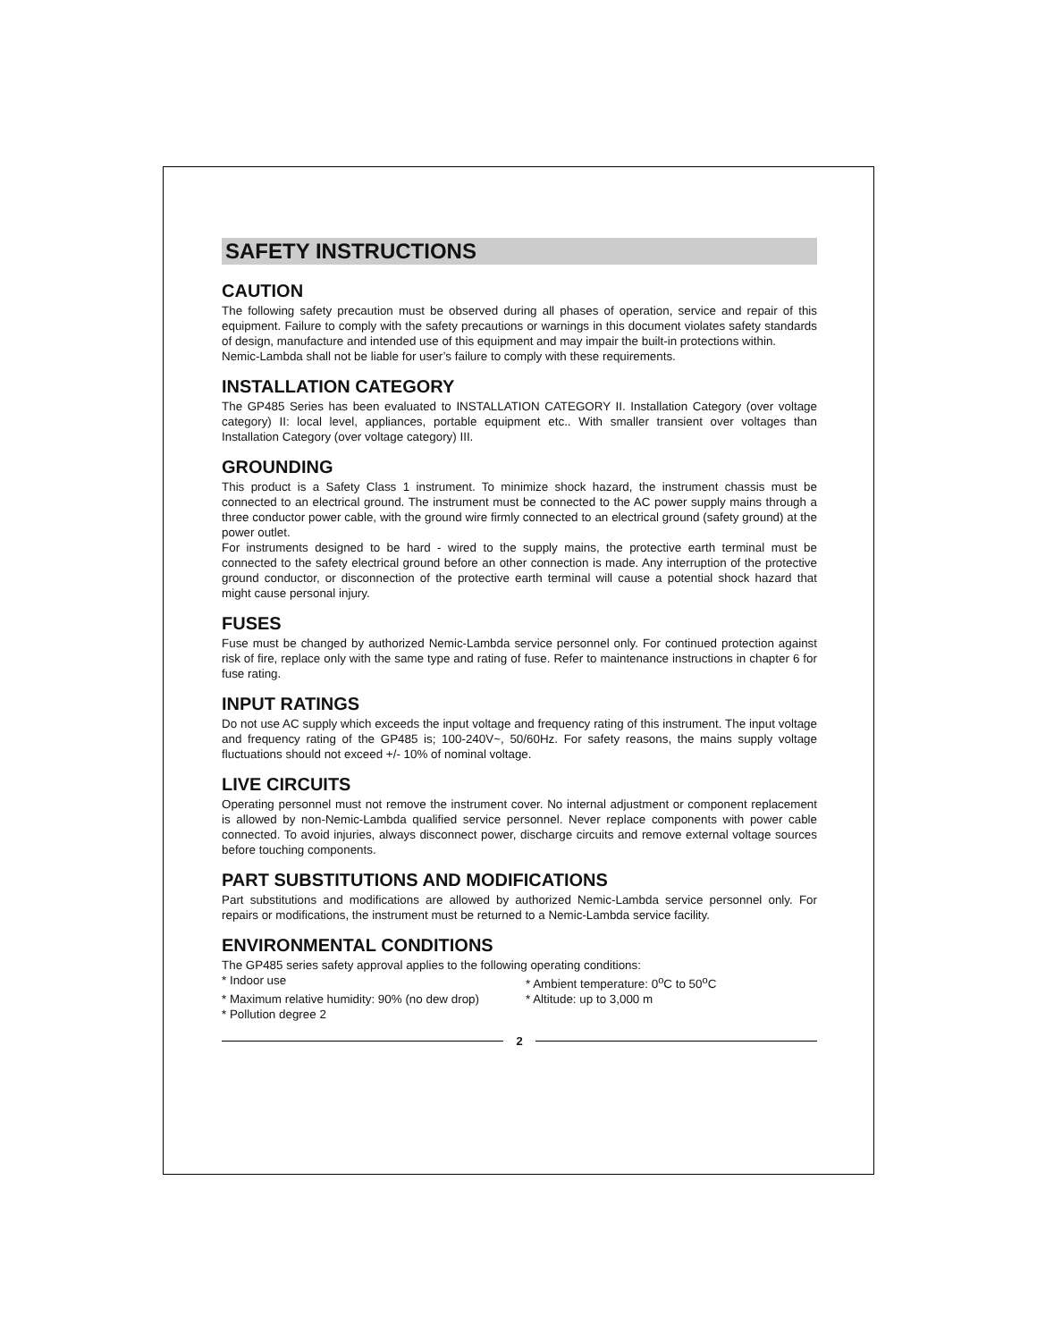SAFETY INSTRUCTIONS
CAUTION
The following safety precaution must be observed during all phases of operation, service and repair of this equipment. Failure to comply with the safety precautions or warnings in this document violates safety standards of design, manufacture and intended use of this equipment and may impair the built-in protections within.
Nemic-Lambda shall not be liable for user’s failure to comply with these requirements.
INSTALLATION CATEGORY
The GP485 Series has been evaluated to INSTALLATION CATEGORY II. Installation Category (over voltage category) II: local level, appliances, portable equipment etc.. With smaller transient over voltages than Installation Category (over voltage category) III.
GROUNDING
This product is a Safety Class 1 instrument. To minimize shock hazard, the instrument chassis must be connected to an electrical ground. The instrument must be connected to the AC power supply mains through a three conductor power cable, with the ground wire firmly connected to an electrical ground (safety ground) at the power outlet.
For instruments designed to be hard - wired to the supply mains, the protective earth terminal must be connected to the safety electrical ground before an other connection is made. Any interruption of the protective ground conductor, or disconnection of the protective earth terminal will cause a potential shock hazard that might cause personal injury.
FUSES
Fuse must be changed by authorized Nemic-Lambda service personnel only. For continued protection against risk of fire, replace only with the same type and rating of fuse. Refer to maintenance instructions in chapter 6 for fuse rating.
INPUT RATINGS
Do not use AC supply which exceeds the input voltage and frequency rating of this instrument. The input voltage and frequency rating of the GP485 is; 100-240V~, 50/60Hz. For safety reasons, the mains supply voltage fluctuations should not exceed +/- 10% of nominal voltage.
LIVE CIRCUITS
Operating personnel must not remove the instrument cover. No internal adjustment or component replacement is allowed by non-Nemic-Lambda qualified service personnel. Never replace components with power cable connected. To avoid injuries, always disconnect power, discharge circuits and remove external voltage sources before touching components.
PART SUBSTITUTIONS AND MODIFICATIONS
Part substitutions and modifications are allowed by authorized Nemic-Lambda service personnel only. For repairs or modifications, the instrument must be returned to a Nemic-Lambda service facility.
ENVIRONMENTAL CONDITIONS
The GP485 series safety approval applies to the following operating conditions:
* Indoor use
* Ambient temperature: 0<sup>o</sup>C to 50<sup>o</sup>C
* Maximum relative humidity: 90% (no dew drop)
* Altitude: up to 3,000 m
* Pollution degree 2
2